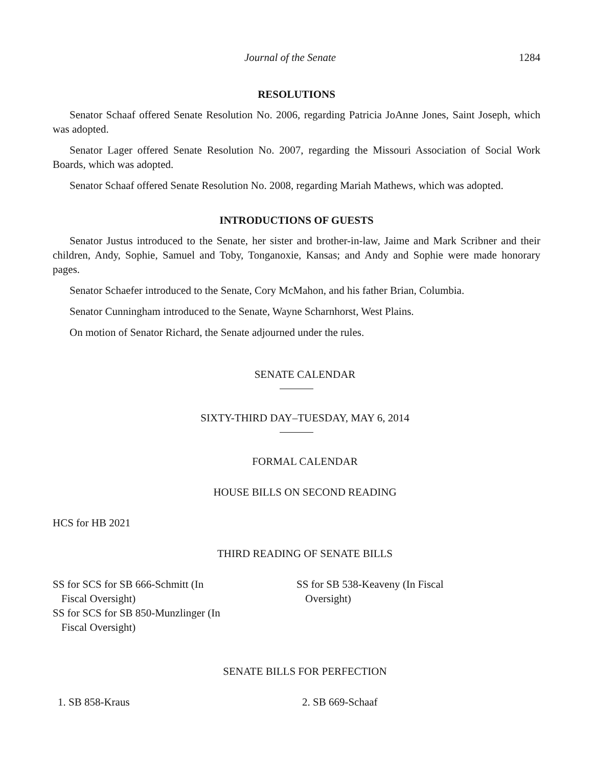Journal of the Senate 1284
RESOLUTIONS
Senator Schaaf offered Senate Resolution No. 2006, regarding Patricia JoAnne Jones, Saint Joseph, which was adopted.
Senator Lager offered Senate Resolution No. 2007, regarding the Missouri Association of Social Work Boards, which was adopted.
Senator Schaaf offered Senate Resolution No. 2008, regarding Mariah Mathews, which was adopted.
INTRODUCTIONS OF GUESTS
Senator Justus introduced to the Senate, her sister and brother-in-law, Jaime and Mark Scribner and their children, Andy, Sophie, Samuel and Toby, Tonganoxie, Kansas; and Andy and Sophie were made honorary pages.
Senator Schaefer introduced to the Senate, Cory McMahon, and his father Brian, Columbia.
Senator Cunningham introduced to the Senate, Wayne Scharnhorst, West Plains.
On motion of Senator Richard, the Senate adjourned under the rules.
SENATE CALENDAR
SIXTY-THIRD DAY–TUESDAY, MAY 6, 2014
FORMAL CALENDAR
HOUSE BILLS ON SECOND READING
HCS for HB 2021
THIRD READING OF SENATE BILLS
SS for SCS for SB 666-Schmitt (In
Fiscal Oversight)
SS for SCS for SB 850-Munzlinger (In
Fiscal Oversight)
SS for SB 538-Keaveny (In Fiscal
Oversight)
SENATE BILLS FOR PERFECTION
1. SB 858-Kraus 2. SB 669-Schaaf